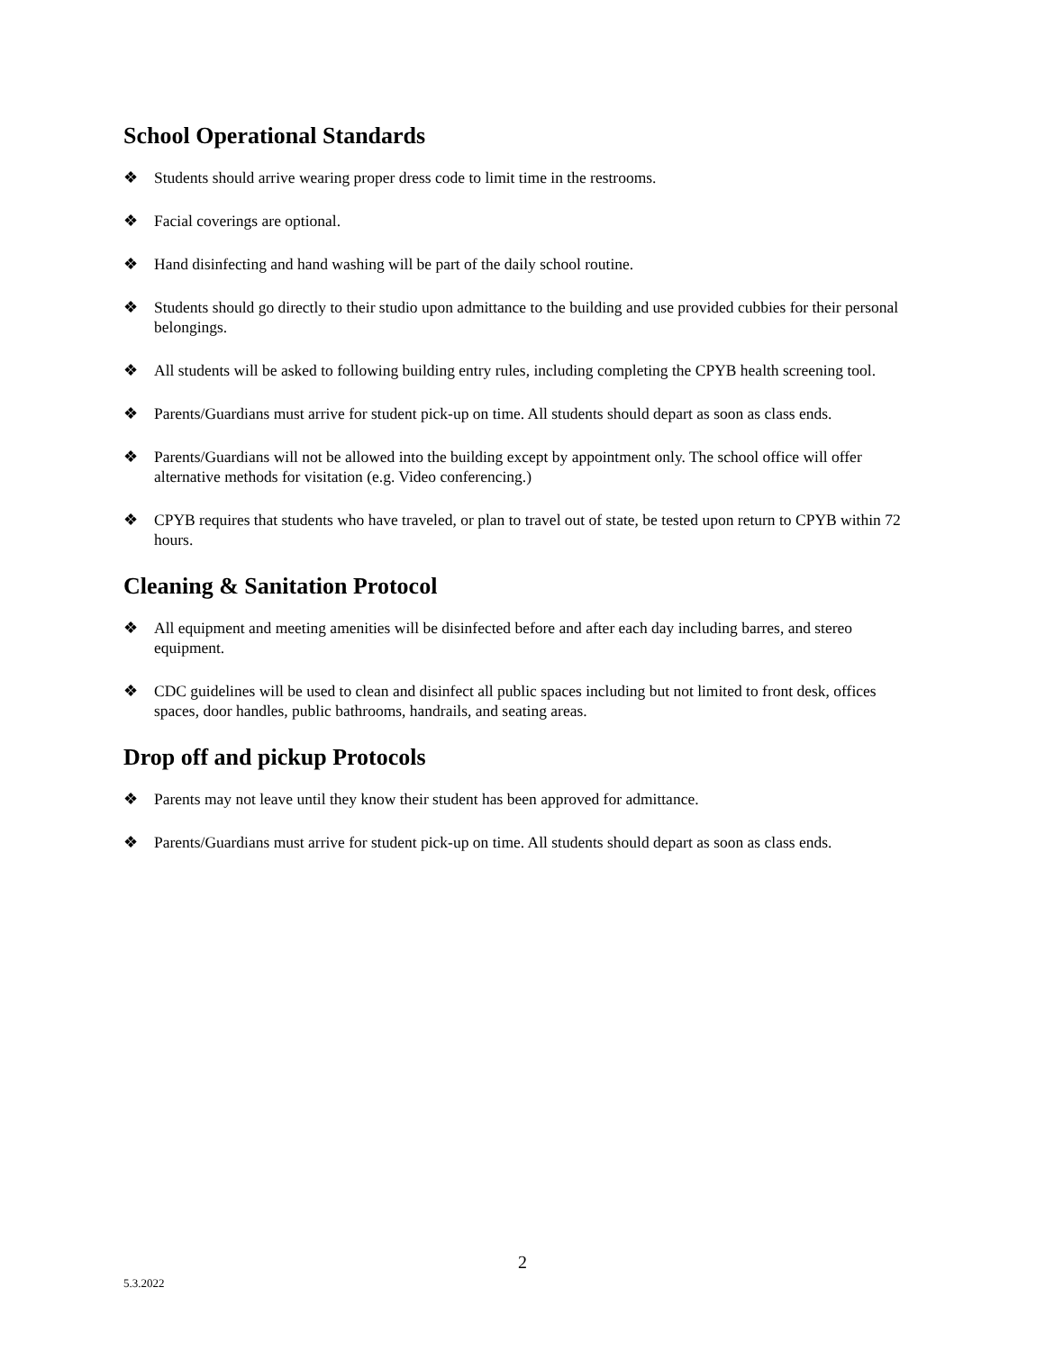School Operational Standards
❖ Students should arrive wearing proper dress code to limit time in the restrooms.
❖ Facial coverings are optional.
❖ Hand disinfecting and hand washing will be part of the daily school routine.
❖ Students should go directly to their studio upon admittance to the building and use provided cubbies for their personal belongings.
❖ All students will be asked to following building entry rules, including completing the CPYB health screening tool.
❖ Parents/Guardians must arrive for student pick-up on time. All students should depart as soon as class ends.
❖ Parents/Guardians will not be allowed into the building except by appointment only. The school office will offer alternative methods for visitation (e.g. Video conferencing.)
❖ CPYB requires that students who have traveled, or plan to travel out of state, be tested upon return to CPYB within 72 hours.
Cleaning & Sanitation Protocol
❖ All equipment and meeting amenities will be disinfected before and after each day including barres, and stereo equipment.
❖ CDC guidelines will be used to clean and disinfect all public spaces including but not limited to front desk, offices spaces, door handles, public bathrooms, handrails, and seating areas.
Drop off and pickup Protocols
❖ Parents may not leave until they know their student has been approved for admittance.
❖ Parents/Guardians must arrive for student pick-up on time. All students should depart as soon as class ends.
2
5.3.2022